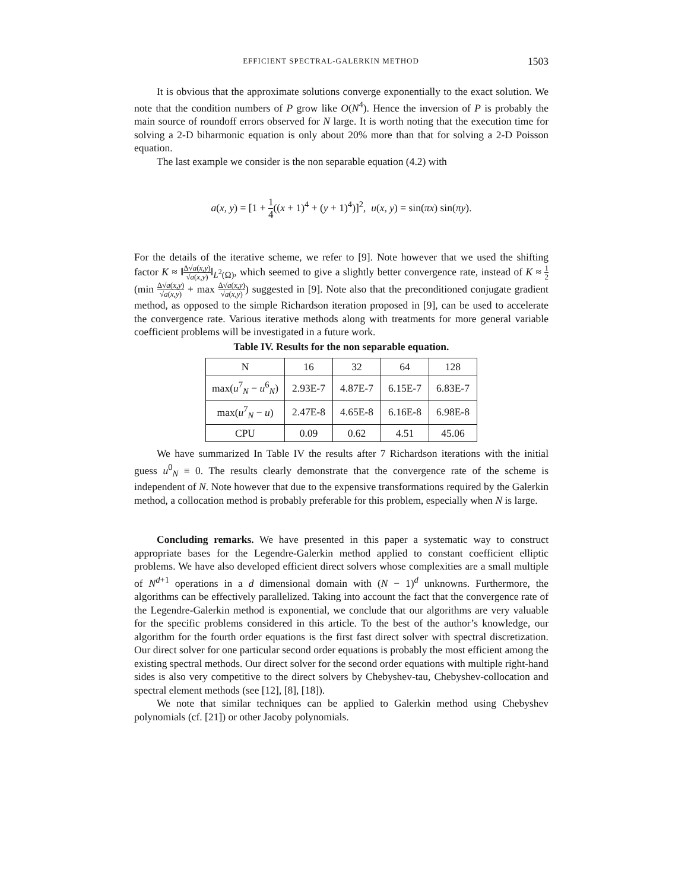EFFICIENT SPECTRAL-GALERKIN METHOD 1503
It is obvious that the approximate solutions converge exponentially to the exact solution. We note that the condition numbers of P grow like O(N<sup>4</sup>). Hence the inversion of P is probably the main source of roundoff errors observed for N large. It is worth noting that the execution time for solving a 2-D biharmonic equation is only about 20% more than that for solving a 2-D Poisson equation.
The last example we consider is the non separable equation (4.2) with
a(x, y) = [1 + 1 4((x + 1)<sup>4</sup> + (y + 1)<sup>4</sup>)]<sup>2</sup>, u(x, y) = sin(πx) sin(πy).
For the details of the iterative scheme, we refer to [9]. Note however that we used the shifting factor K ≈ ‖Δ√a(x,y) √a(x,y)‖<sub>L<sup>2</sup>(Ω)</sub>, which seemed to give a slightly better convergence rate, instead of K ≈ 1 2(min Δ√a(x,y) √a(x,y) + max Δ√a(x,y) √a(x,y)) suggested in [9]. Note also that the preconditioned conjugate gradient method, as opposed to the simple Richardson iteration proposed in [9], can be used to accelerate the convergence rate. Various iterative methods along with treatments for more general variable coefficient problems will be investigated in a future work.
Table IV. Results for the non separable equation.
| N | 16 | 32 | 64 | 128 |
| max( u<sup>7</sup><sub>N</sub> − u<sup>6</sup><sub>N</sub>) | 2.93E-7 | 4.87E-7 | 6.15E-7 | 6.83E-7 |
| max( u<sup>7</sup><sub>N</sub> − u ) | 2.47E-8 | 4.65E-8 | 6.16E-8 | 6.98E-8 |
| CPU | 0.09 | 0.62 | 4.51 | 45.06 |
We have summarized In Table IV the results after 7 Richardson iterations with the initial guess u<sup>0</sup><sub>N</sub> ≡ 0. The results clearly demonstrate that the convergence rate of the scheme is independent of N. Note however that due to the expensive transformations required by the Galerkin method, a collocation method is probably preferable for this problem, especially when N is large.
Concluding remarks. We have presented in this paper a systematic way to construct appropriate bases for the Legendre-Galerkin method applied to constant coefficient elliptic problems. We have also developed efficient direct solvers whose complexities are a small multiple of N<sup>d+1</sup> operations in a d dimensional domain with (N − 1)<sup>d</sup> unknowns. Furthermore, the algorithms can be effectively parallelized. Taking into account the fact that the convergence rate of the Legendre-Galerkin method is exponential, we conclude that our algorithms are very valuable for the specific problems considered in this article. To the best of the author’s knowledge, our algorithm for the fourth order equations is the first fast direct solver with spectral discretization. Our direct solver for one particular second order equations is probably the most efficient among the existing spectral methods. Our direct solver for the second order equations with multiple right-hand sides is also very competitive to the direct solvers by Chebyshev-tau, Chebyshev-collocation and spectral element methods (see [12], [8], [18]).
We note that similar techniques can be applied to Galerkin method using Chebyshev polynomials (cf. [21]) or other Jacoby polynomials.